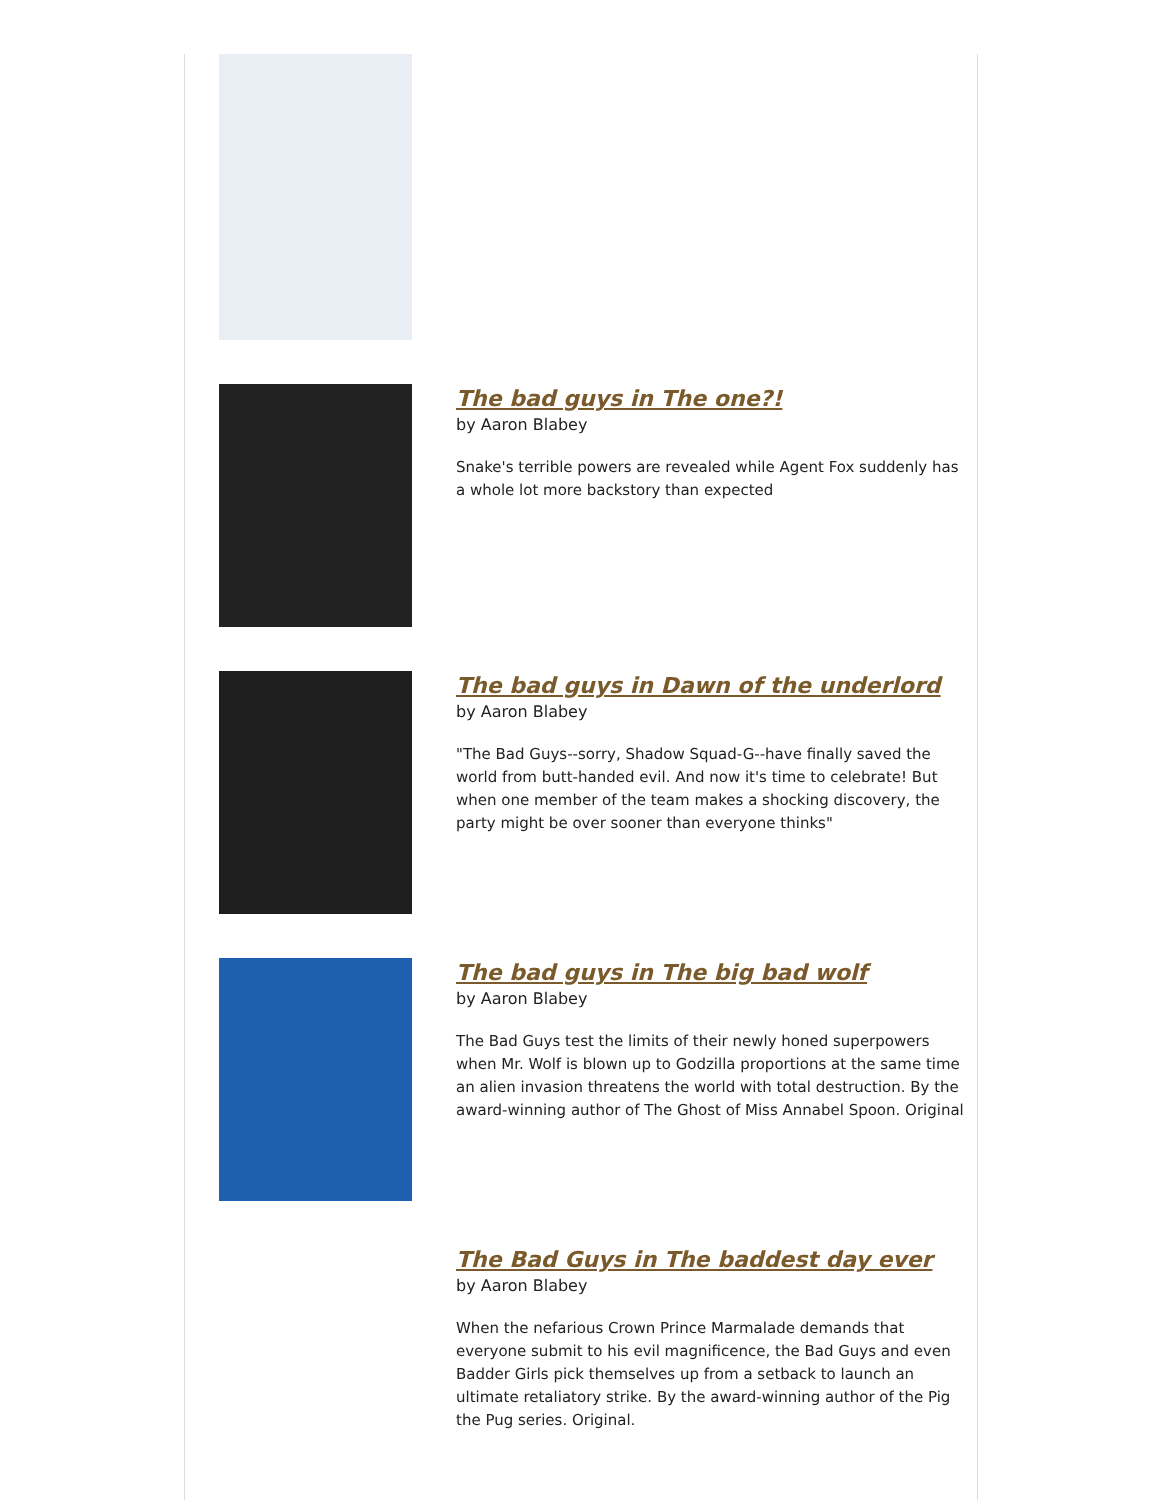The bad guys in The one?!
by Aaron Blabey
Snake's terrible powers are revealed while Agent Fox suddenly has a whole lot more backstory than expected
The bad guys in Dawn of the underlord
by Aaron Blabey
"The Bad Guys--sorry, Shadow Squad-G--have finally saved the world from butt-handed evil. And now it's time to celebrate! But when one member of the team makes a shocking discovery, the party might be over sooner than everyone thinks"
The bad guys in The big bad wolf
by Aaron Blabey
The Bad Guys test the limits of their newly honed superpowers when Mr. Wolf is blown up to Godzilla proportions at the same time an alien invasion threatens the world with total destruction. By the award-winning author of The Ghost of Miss Annabel Spoon. Original
The Bad Guys in The baddest day ever
by Aaron Blabey
When the nefarious Crown Prince Marmalade demands that everyone submit to his evil magnificence, the Bad Guys and even Badder Girls pick themselves up from a setback to launch an ultimate retaliatory strike. By the award-winning author of the Pig the Pug series. Original.